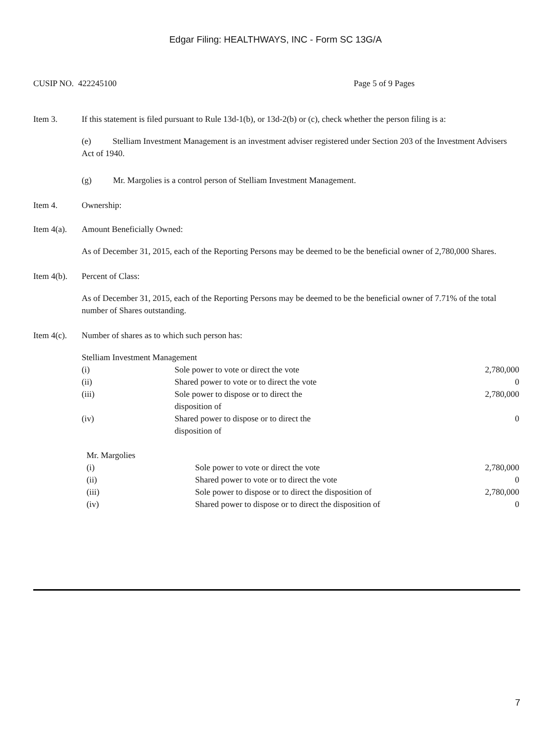Edgar Filing: HEALTHWAYS, INC - Form SC 13G/A
CUSIP NO. 422245100 Page 5 of 9 Pages
Item 3. If this statement is filed pursuant to Rule 13d-1(b), or 13d-2(b) or (c), check whether the person filing is a:
(e) Stelliam Investment Management is an investment adviser registered under Section 203 of the Investment Advisers Act of 1940.
(g) Mr. Margolies is a control person of Stelliam Investment Management.
Item 4. Ownership:
Item 4(a).
Amount Beneficially Owned:
As of December 31, 2015, each of the Reporting Persons may be deemed to be the beneficial owner of 2,780,000 Shares.
Item 4(b).
Percent of Class:
As of December 31, 2015, each of the Reporting Persons may be deemed to be the beneficial owner of 7.71% of the total number of Shares outstanding.
Item 4(c).
Number of shares as to which such person has:
| Stelliam Investment Management | | |
| (i) | Sole power to vote or direct the vote | 2,780,000 |
| (ii) | Shared power to vote or to direct the vote | 0 |
| (iii) | Sole power to dispose or to direct the disposition of | 2,780,000 |
| (iv) | Shared power to dispose or to direct the disposition of | 0 |
| Mr. Margolies | | |
| (i) | Sole power to vote or direct the vote | 2,780,000 |
| (ii) | Shared power to vote or to direct the vote | 0 |
| (iii) | Sole power to dispose or to direct the disposition of | 2,780,000 |
| (iv) | Shared power to dispose or to direct the disposition of | 0 |
7